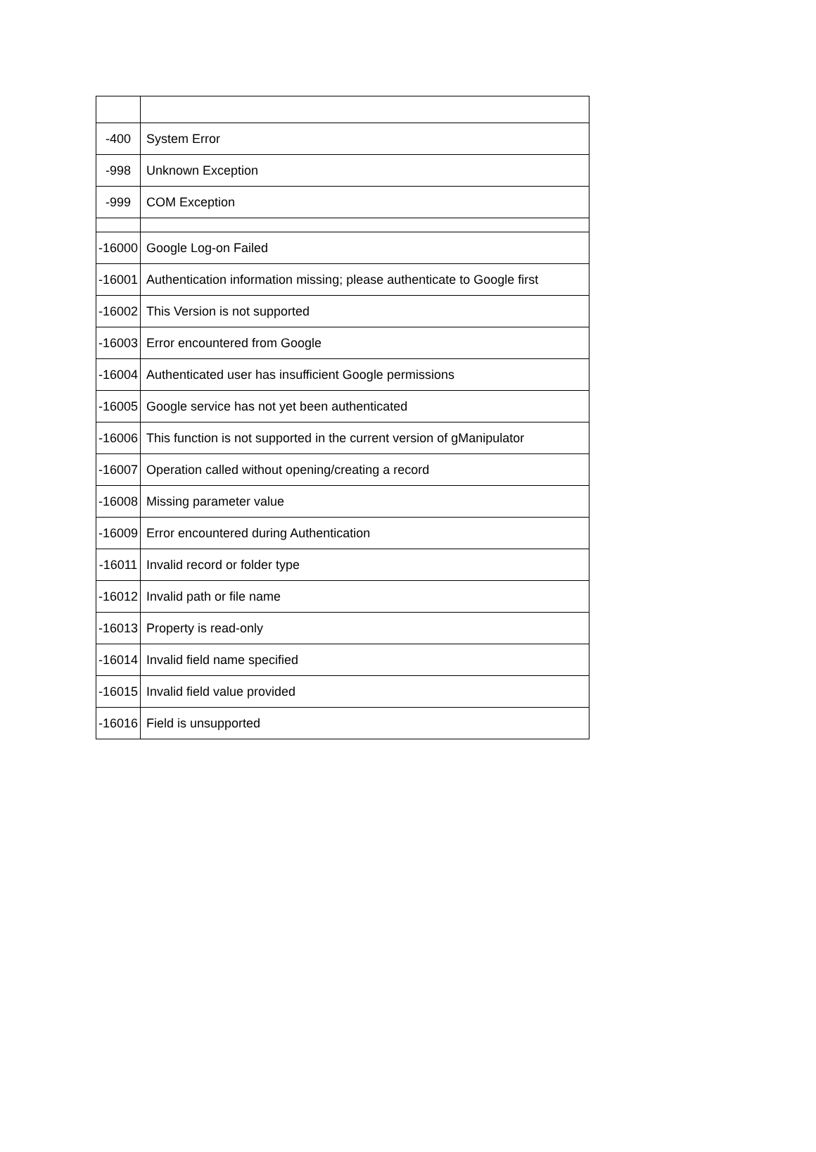| -400 | System Error |
| -998 | Unknown Exception |
| -999 | COM Exception |
| -16000 | Google Log-on Failed |
| -16001 | Authentication information missing; please authenticate to Google first |
| -16002 | This Version is not supported |
| -16003 | Error encountered from Google |
| -16004 | Authenticated user has insufficient Google permissions |
| -16005 | Google service has not yet been authenticated |
| -16006 | This function is not supported in the current version of gManipulator |
| -16007 | Operation called without opening/creating a record |
| -16008 | Missing parameter value |
| -16009 | Error encountered during Authentication |
| -16011 | Invalid record or folder type |
| -16012 | Invalid path or file name |
| -16013 | Property is read-only |
| -16014 | Invalid field name specified |
| -16015 | Invalid field value provided |
| -16016 | Field is unsupported |